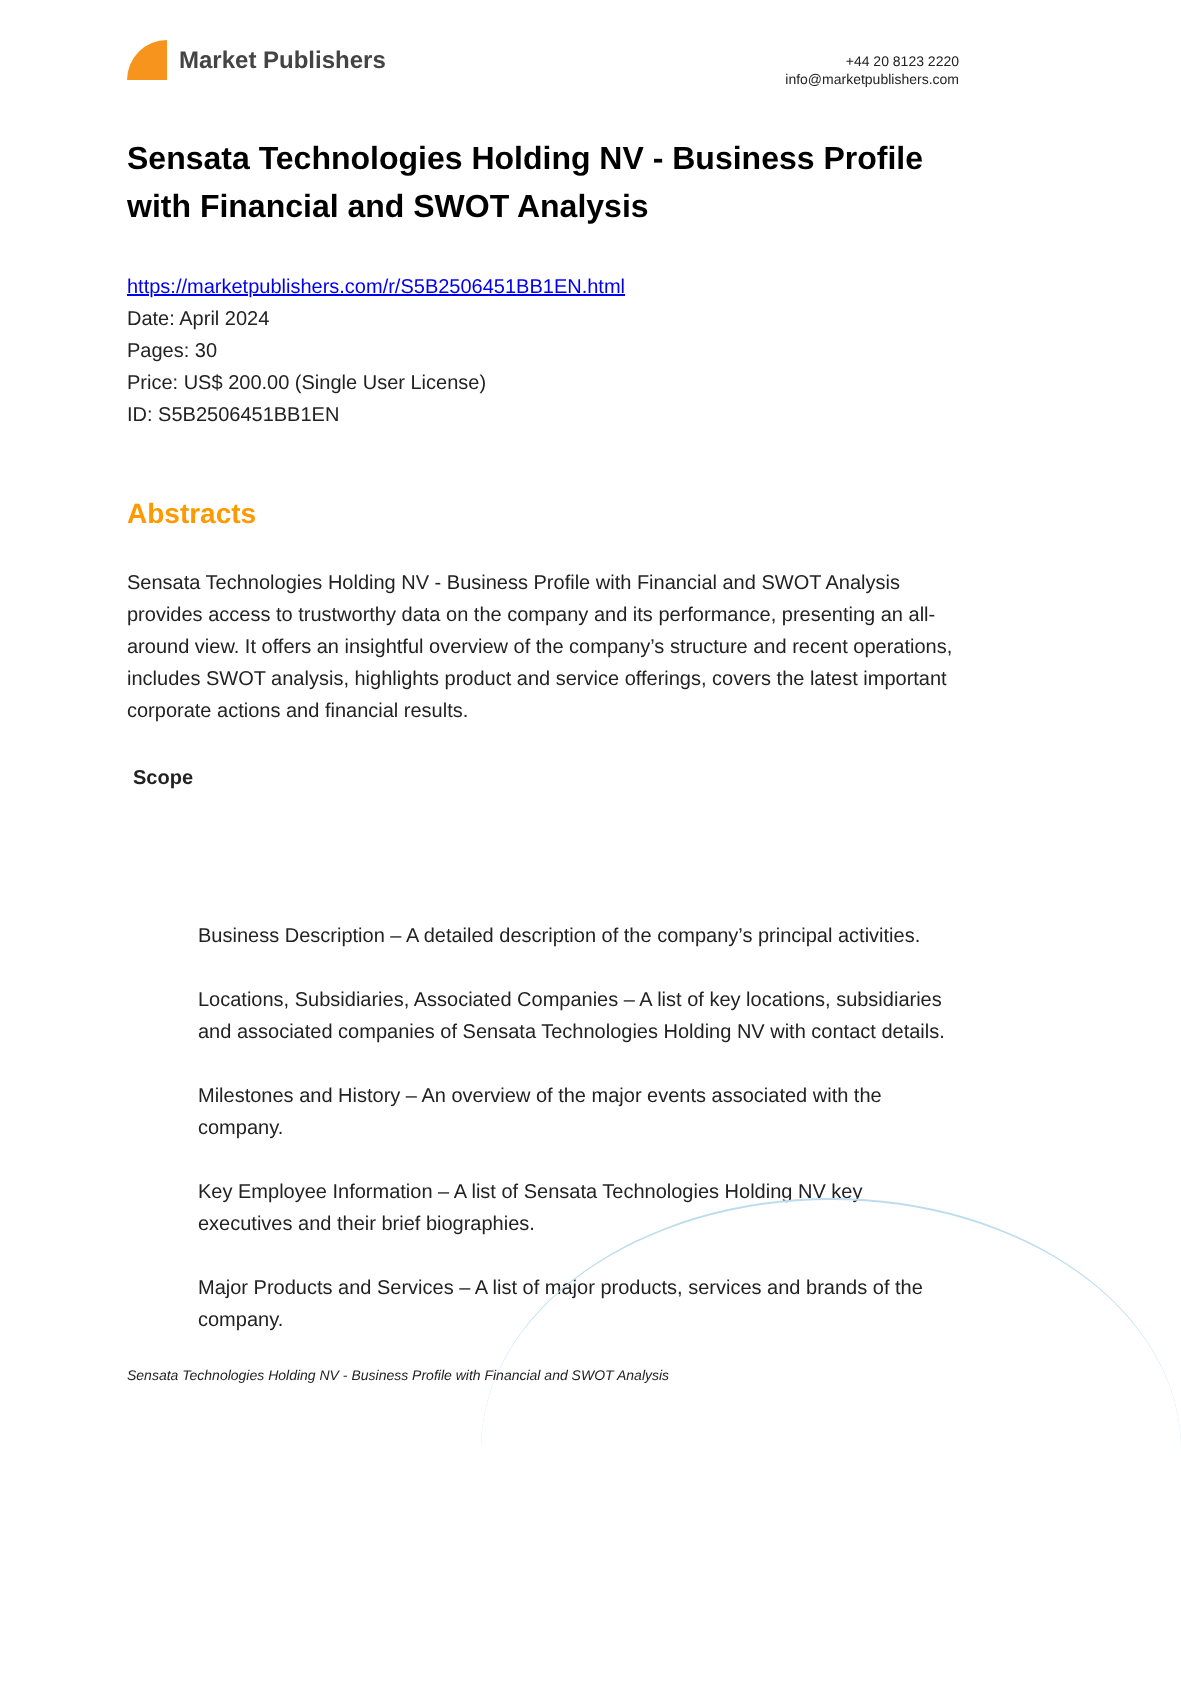Market Publishers
+44 20 8123 2220
info@marketpublishers.com
Sensata Technologies Holding NV - Business Profile with Financial and SWOT Analysis
https://marketpublishers.com/r/S5B2506451BB1EN.html
Date: April 2024
Pages: 30
Price: US$ 200.00 (Single User License)
ID: S5B2506451BB1EN
Abstracts
Sensata Technologies Holding NV - Business Profile with Financial and SWOT Analysis provides access to trustworthy data on the company and its performance, presenting an all-around view. It offers an insightful overview of the company’s structure and recent operations, includes SWOT analysis, highlights product and service offerings, covers the latest important corporate actions and financial results.
Scope
Business Description – A detailed description of the company’s principal activities.
Locations, Subsidiaries, Associated Companies – A list of key locations, subsidiaries and associated companies of Sensata Technologies Holding NV with contact details.
Milestones and History – An overview of the major events associated with the company.
Key Employee Information – A list of Sensata Technologies Holding NV key executives and their brief biographies.
Major Products and Services – A list of major products, services and brands of the company.
Sensata Technologies Holding NV - Business Profile with Financial and SWOT Analysis